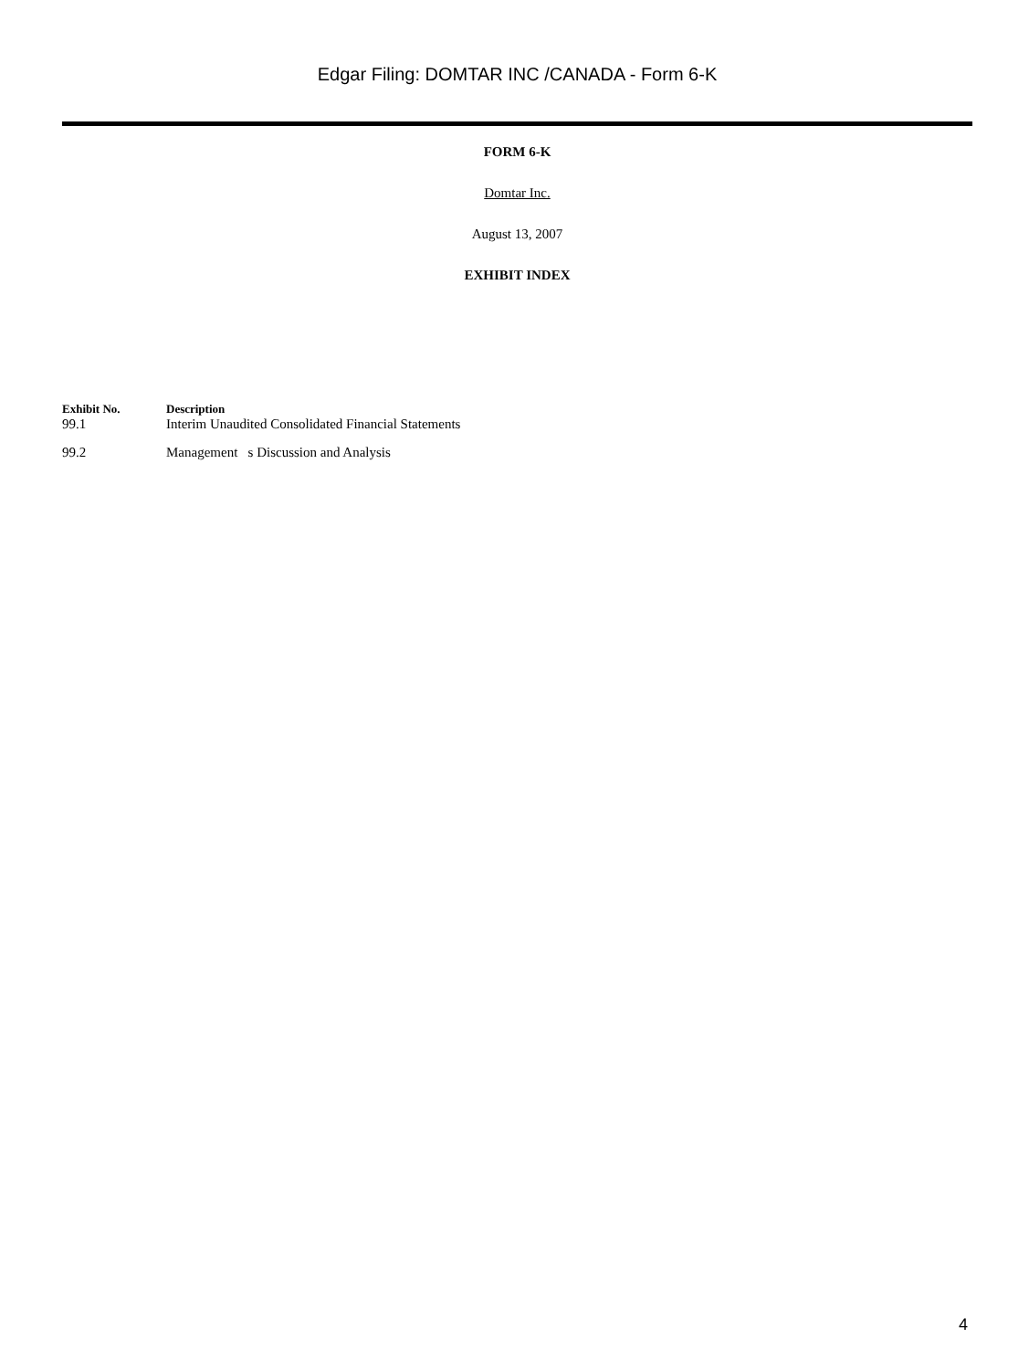Edgar Filing: DOMTAR INC /CANADA - Form 6-K
FORM 6-K
Domtar Inc.
August 13, 2007
EXHIBIT INDEX
| Exhibit No. | Description |
| --- | --- |
| 99.1 | Interim Unaudited Consolidated Financial Statements |
| 99.2 | Management s Discussion and Analysis |
4